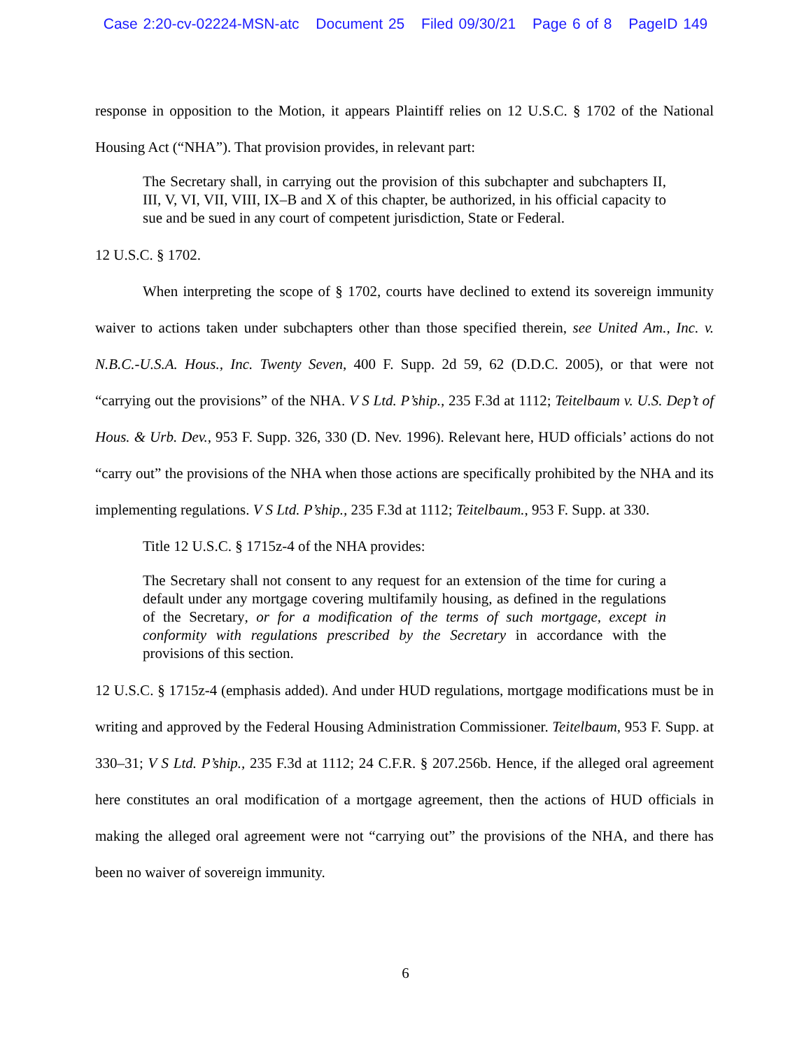Case 2:20-cv-02224-MSN-atc Document 25 Filed 09/30/21 Page 6 of 8 PageID 149
response in opposition to the Motion, it appears Plaintiff relies on 12 U.S.C. § 1702 of the National Housing Act (“NHA”). That provision provides, in relevant part:
The Secretary shall, in carrying out the provision of this subchapter and subchapters II, III, V, VI, VII, VIII, IX–B and X of this chapter, be authorized, in his official capacity to sue and be sued in any court of competent jurisdiction, State or Federal.
12 U.S.C. § 1702.
When interpreting the scope of § 1702, courts have declined to extend its sovereign immunity waiver to actions taken under subchapters other than those specified therein, see United Am., Inc. v. N.B.C.-U.S.A. Hous., Inc. Twenty Seven, 400 F. Supp. 2d 59, 62 (D.D.C. 2005), or that were not “carrying out the provisions” of the NHA. V S Ltd. P’ship., 235 F.3d at 1112; Teitelbaum v. U.S. Dep’t of Hous. & Urb. Dev., 953 F. Supp. 326, 330 (D. Nev. 1996). Relevant here, HUD officials’ actions do not “carry out” the provisions of the NHA when those actions are specifically prohibited by the NHA and its implementing regulations. V S Ltd. P’ship., 235 F.3d at 1112; Teitelbaum., 953 F. Supp. at 330.
Title 12 U.S.C. § 1715z-4 of the NHA provides:
The Secretary shall not consent to any request for an extension of the time for curing a default under any mortgage covering multifamily housing, as defined in the regulations of the Secretary, or for a modification of the terms of such mortgage, except in conformity with regulations prescribed by the Secretary in accordance with the provisions of this section.
12 U.S.C. § 1715z-4 (emphasis added). And under HUD regulations, mortgage modifications must be in writing and approved by the Federal Housing Administration Commissioner. Teitelbaum, 953 F. Supp. at 330–31; V S Ltd. P’ship., 235 F.3d at 1112; 24 C.F.R. § 207.256b. Hence, if the alleged oral agreement here constitutes an oral modification of a mortgage agreement, then the actions of HUD officials in making the alleged oral agreement were not “carrying out” the provisions of the NHA, and there has been no waiver of sovereign immunity.
6